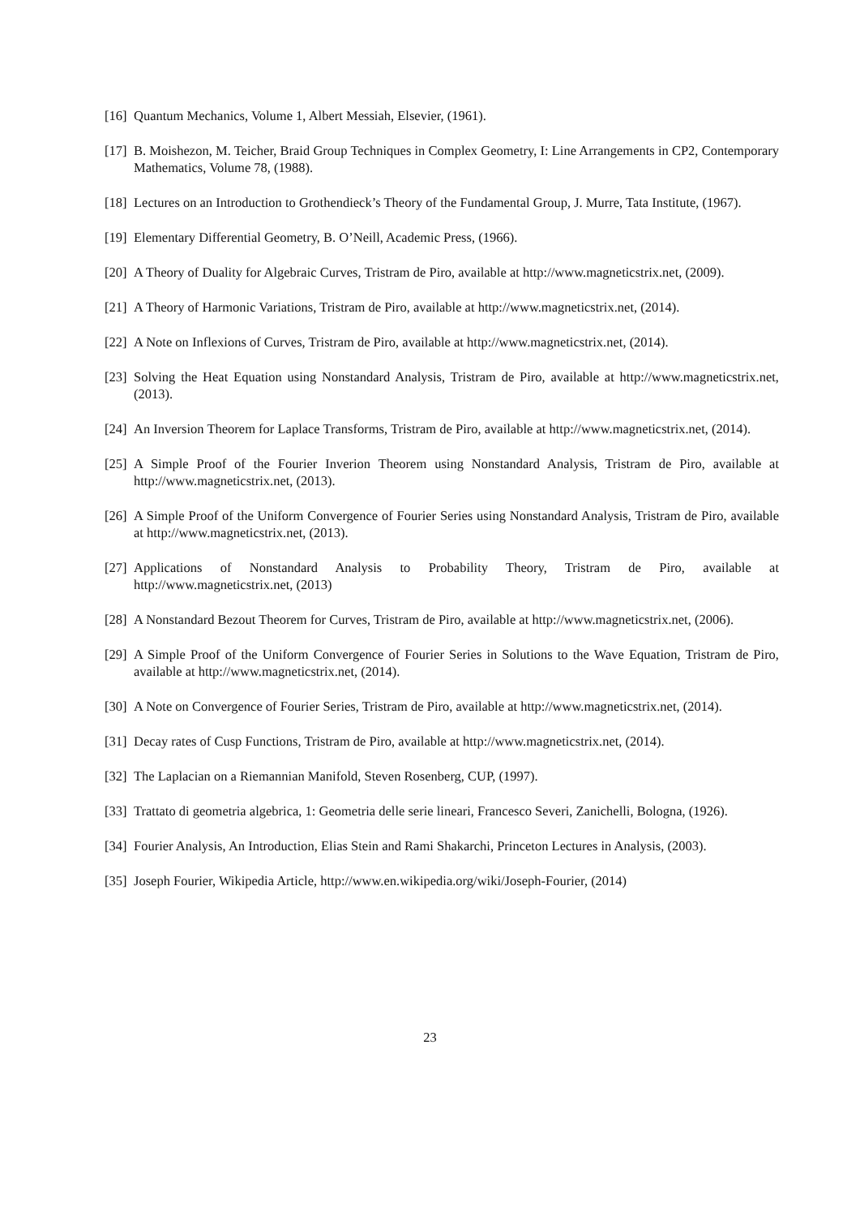[16] Quantum Mechanics, Volume 1, Albert Messiah, Elsevier, (1961).
[17] B. Moishezon, M. Teicher, Braid Group Techniques in Complex Geometry, I: Line Arrangements in CP2, Contemporary Mathematics, Volume 78, (1988).
[18] Lectures on an Introduction to Grothendieck’s Theory of the Fundamental Group, J. Murre, Tata Institute, (1967).
[19] Elementary Differential Geometry, B. O’Neill, Academic Press, (1966).
[20] A Theory of Duality for Algebraic Curves, Tristram de Piro, available at http://www.magneticstrix.net, (2009).
[21] A Theory of Harmonic Variations, Tristram de Piro, available at http://www.magneticstrix.net, (2014).
[22] A Note on Inflexions of Curves, Tristram de Piro, available at http://www.magneticstrix.net, (2014).
[23] Solving the Heat Equation using Nonstandard Analysis, Tristram de Piro, available at http://www.magneticstrix.net, (2013).
[24] An Inversion Theorem for Laplace Transforms, Tristram de Piro, available at http://www.magneticstrix.net, (2014).
[25] A Simple Proof of the Fourier Inverion Theorem using Nonstandard Analysis, Tristram de Piro, available at http://www.magneticstrix.net, (2013).
[26] A Simple Proof of the Uniform Convergence of Fourier Series using Nonstandard Analysis, Tristram de Piro, available at http://www.magneticstrix.net, (2013).
[27] Applications of Nonstandard Analysis to Probability Theory, Tristram de Piro, available at http://www.magneticstrix.net, (2013)
[28] A Nonstandard Bezout Theorem for Curves, Tristram de Piro, available at http://www.magneticstrix.net, (2006).
[29] A Simple Proof of the Uniform Convergence of Fourier Series in Solutions to the Wave Equation, Tristram de Piro, available at http://www.magneticstrix.net, (2014).
[30] A Note on Convergence of Fourier Series, Tristram de Piro, available at http://www.magneticstrix.net, (2014).
[31] Decay rates of Cusp Functions, Tristram de Piro, available at http://www.magneticstrix.net, (2014).
[32] The Laplacian on a Riemannian Manifold, Steven Rosenberg, CUP, (1997).
[33] Trattato di geometria algebrica, 1: Geometria delle serie lineari, Francesco Severi, Zanichelli, Bologna, (1926).
[34] Fourier Analysis, An Introduction, Elias Stein and Rami Shakarchi, Princeton Lectures in Analysis, (2003).
[35] Joseph Fourier, Wikipedia Article, http://www.en.wikipedia.org/wiki/Joseph-Fourier, (2014)
23